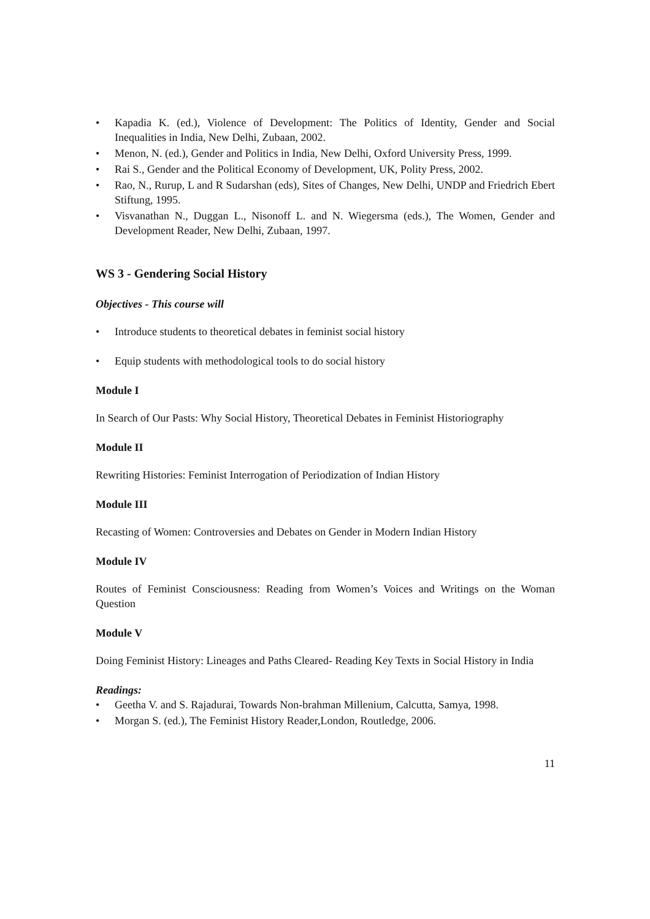• Kapadia K. (ed.), Violence of Development: The Politics of Identity, Gender and Social Inequalities in India, New Delhi, Zubaan, 2002.
• Menon, N. (ed.), Gender and Politics in India, New Delhi, Oxford University Press, 1999.
• Rai S., Gender and the Political Economy of Development, UK, Polity Press, 2002.
• Rao, N., Rurup, L and R Sudarshan (eds), Sites of Changes, New Delhi, UNDP and Friedrich Ebert Stiftung, 1995.
• Visvanathan N., Duggan L., Nisonoff L. and N. Wiegersma (eds.), The Women, Gender and Development Reader, New Delhi, Zubaan, 1997.
WS 3 - Gendering Social History
Objectives - This course will
• Introduce students to theoretical debates in feminist social history
• Equip students with methodological tools to do social history
Module I
In Search of Our Pasts: Why Social History, Theoretical Debates in Feminist Historiography
Module II
Rewriting Histories: Feminist Interrogation of Periodization of Indian History
Module III
Recasting of Women: Controversies and Debates on Gender in Modern Indian History
Module IV
Routes of Feminist Consciousness: Reading from Women’s Voices and Writings on the Woman Question
Module V
Doing Feminist History: Lineages and Paths Cleared- Reading Key Texts in Social History in India
Readings:
• Geetha V. and S. Rajadurai, Towards Non-brahman Millenium, Calcutta, Samya, 1998.
• Morgan S. (ed.), The Feminist History Reader,London, Routledge, 2006.
11